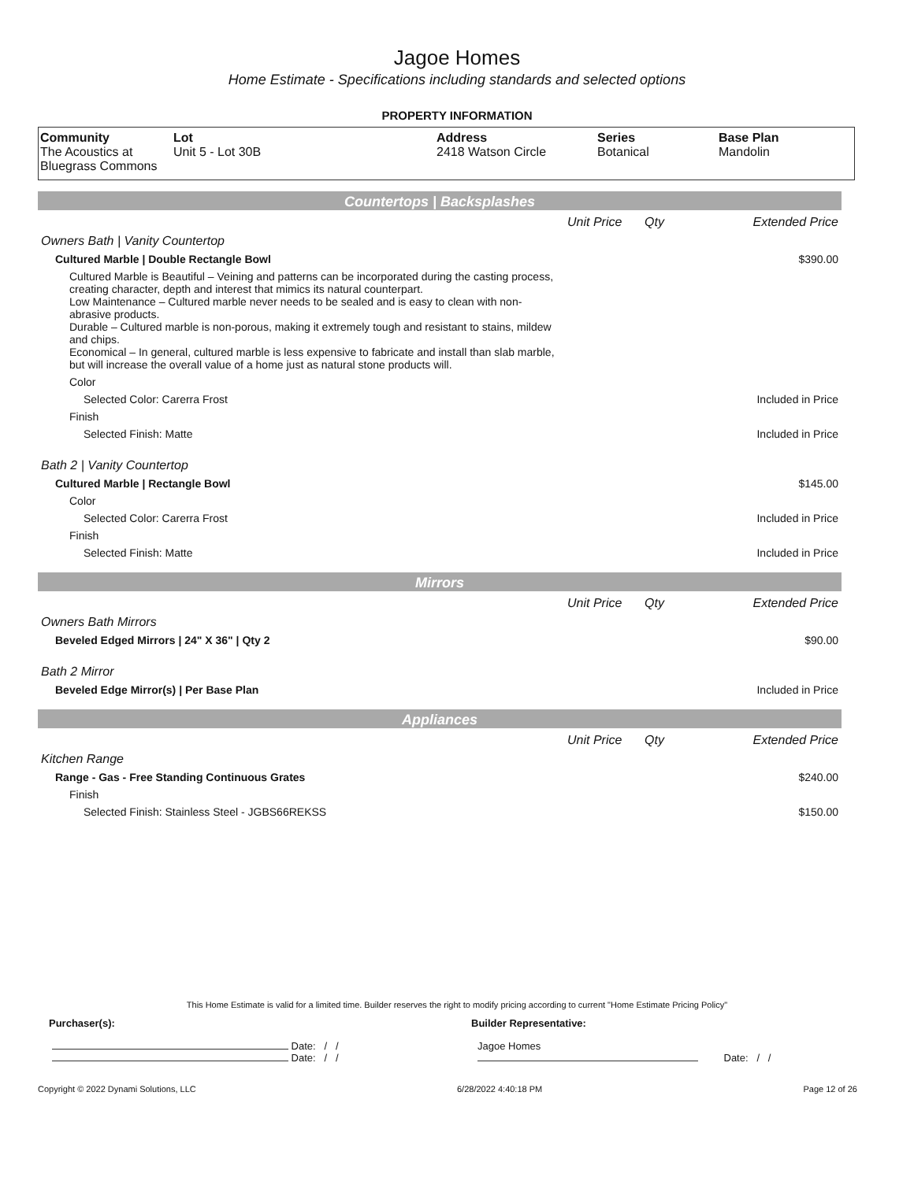Jagoe Homes
Home Estimate - Specifications including standards and selected options
PROPERTY INFORMATION
| Community The Acoustics at Bluegrass Commons | Lot Unit 5 - Lot 30B | Address 2418 Watson Circle | Series Botanical | Base Plan Mandolin |
Countertops | Backsplashes
| | Unit Price | Qty | Extended Price |
| Owners Bath / Vanity Countertop | | | |
| Cultured Marble / Double Rectangle Bowl | | | $390.00 |
| Cultured Marble is Beautiful – Veining and patterns can be incorporated during the casting process, creating character, depth and interest that mimics its natural counterpart. Low Maintenance – Cultured marble never needs to be sealed and is easy to clean with non-abrasive products. Durable – Cultured marble is non-porous, making it extremely tough and resistant to stains, mildew and chips. Economical – In general, cultured marble is less expensive to fabricate and install than slab marble, but will increase the overall value of a home just as natural stone products will. | | | |
| Color | | | |
| Selected Color: Carerra Frost | | | Included in Price |
| Finish | | | |
| Selected Finish: Matte | | | Included in Price |
| Bath 2 / Vanity Countertop | | | |
| Cultured Marble / Rectangle Bowl | | | $145.00 |
| Color | | | |
| Selected Color: Carerra Frost | | | Included in Price |
| Finish | | | |
| Selected Finish: Matte | | | Included in Price |
Mirrors
| | Unit Price | Qty | Extended Price |
| Owners Bath Mirrors | | | |
| Beveled Edged Mirrors / 24" X 36" / Qty 2 | | | $90.00 |
| Bath 2 Mirror | | | |
| Beveled Edge Mirror(s) / Per Base Plan | | | Included in Price |
Appliances
| | Unit Price | Qty | Extended Price |
| Kitchen Range | | | |
| Range - Gas - Free Standing Continuous Grates | | | $240.00 |
| Finish | | | |
| Selected Finish: Stainless Steel - JGBS66REKSS | | | $150.00 |
This Home Estimate is valid for a limited time. Builder reserves the right to modify pricing according to current "Home Estimate Pricing Policy"
Purchaser(s): Builder Representative:
Date: / /
Date: / /
Jagoe Homes
Date: / /
Copyright © 2022 Dynami Solutions, LLC 6/28/2022 4:40:18 PM Page 12 of 26